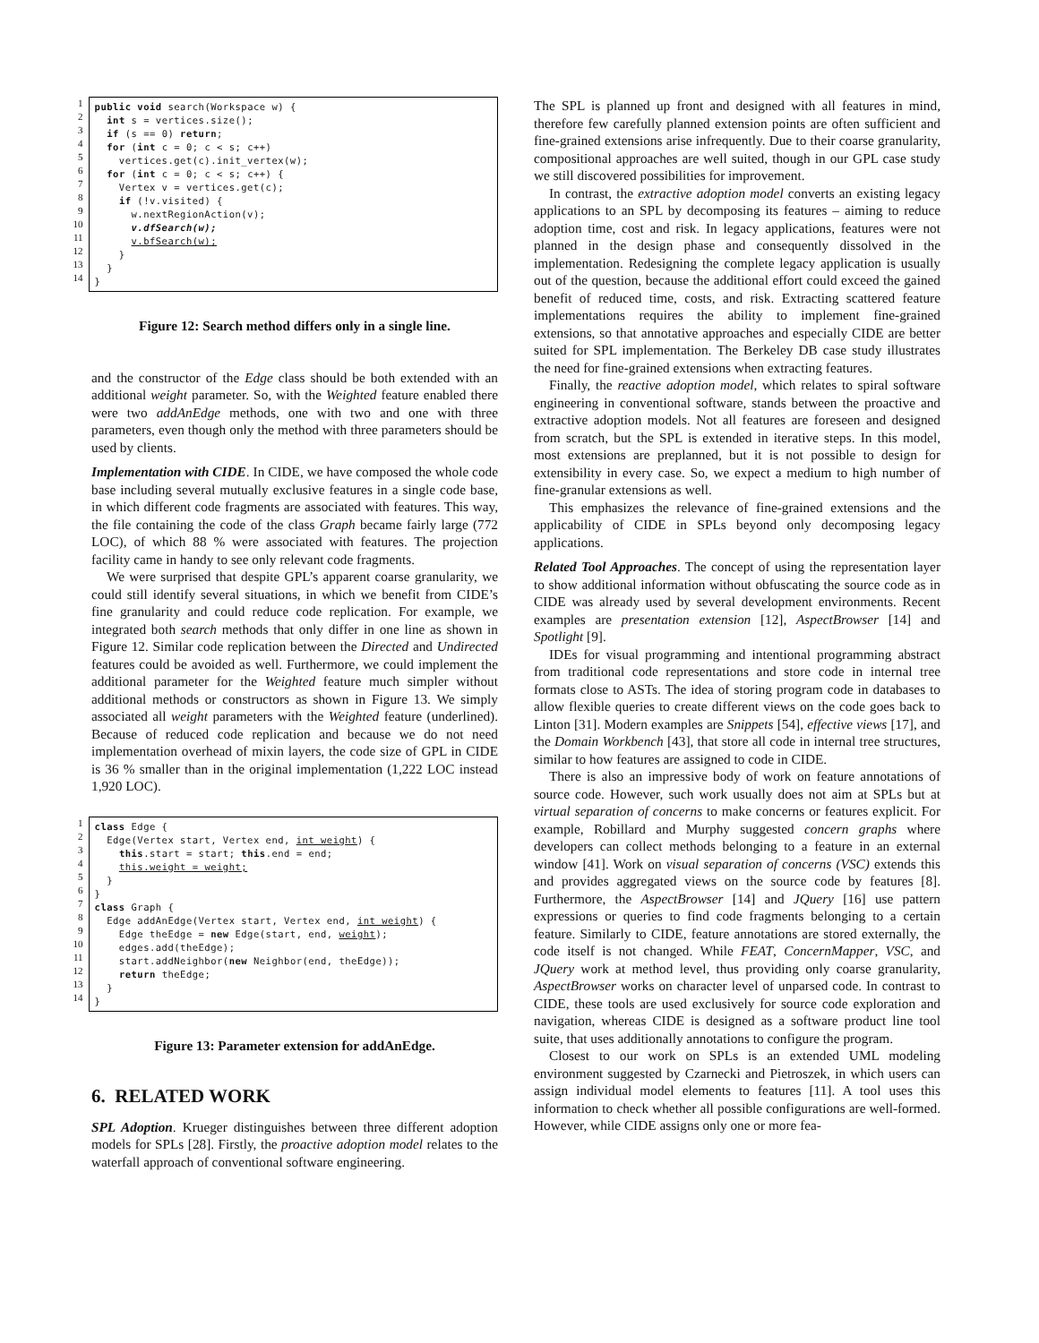1
2
3
4
5
6
7
8
9
10
11
12
13
14
public void search(Workspace w) { int s = vertices.size(); if (s == 0) return; for (int c = 0; c < s; c++) vertices.get(c).init_vertex(w); for (int c = 0; c < s; c++) { Vertex v = vertices.get(c); if (!v.visited) { w.nextRegionAction(v); v.dfSearch(w); v.bfSearch(w); } } }
Figure 12: Search method differs only in a single line.
and the constructor of the Edge class should be both extended with an additional weight parameter. So, with the Weighted feature enabled there were two addAnEdge methods, one with two and one with three parameters, even though only the method with three parameters should be used by clients.
Implementation with CIDE. In CIDE, we have composed the whole code base including several mutually exclusive features in a single code base, in which different code fragments are associated with features. This way, the file containing the code of the class Graph became fairly large (772 LOC), of which 88 % were associated with features. The projection facility came in handy to see only relevant code fragments.
We were surprised that despite GPL’s apparent coarse granularity, we could still identify several situations, in which we benefit from CIDE’s fine granularity and could reduce code replication. For example, we integrated both search methods that only differ in one line as shown in Figure 12. Similar code replication between the Directed and Undirected features could be avoided as well. Furthermore, we could implement the additional parameter for the Weighted feature much simpler without additional methods or constructors as shown in Figure 13. We simply associated all weight parameters with the Weighted feature (underlined). Because of reduced code replication and because we do not need implementation overhead of mixin layers, the code size of GPL in CIDE is 36 % smaller than in the original implementation (1,222 LOC instead 1,920 LOC).
1
2
3
4
5
6
7
8
9
10
11
12
13
14
class Edge { Edge(Vertex start, Vertex end, int weight) { this.start = start; this.end = end; this.weight = weight; } } class Graph { Edge addAnEdge(Vertex start, Vertex end, int weight) { Edge theEdge = new Edge(start, end, weight); edges.add(theEdge); start.addNeighbor(new Neighbor(end, theEdge)); return theEdge; } }
Figure 13: Parameter extension for addAnEdge.
6. RELATED WORK
SPL Adoption. Krueger distinguishes between three different adoption models for SPLs [28]. Firstly, the proactive adoption model relates to the waterfall approach of conventional software engineering.
The SPL is planned up front and designed with all features in mind, therefore few carefully planned extension points are often sufficient and fine-grained extensions arise infrequently. Due to their coarse granularity, compositional approaches are well suited, though in our GPL case study we still discovered possibilities for improvement.
In contrast, the extractive adoption model converts an existing legacy applications to an SPL by decomposing its features – aiming to reduce adoption time, cost and risk. In legacy applications, features were not planned in the design phase and consequently dissolved in the implementation. Redesigning the complete legacy application is usually out of the question, because the additional effort could exceed the gained benefit of reduced time, costs, and risk. Extracting scattered feature implementations requires the ability to implement fine-grained extensions, so that annotative approaches and especially CIDE are better suited for SPL implementation. The Berkeley DB case study illustrates the need for fine-grained extensions when extracting features.
Finally, the reactive adoption model, which relates to spiral software engineering in conventional software, stands between the proactive and extractive adoption models. Not all features are foreseen and designed from scratch, but the SPL is extended in iterative steps. In this model, most extensions are preplanned, but it is not possible to design for extensibility in every case. So, we expect a medium to high number of fine-granular extensions as well.
This emphasizes the relevance of fine-grained extensions and the applicability of CIDE in SPLs beyond only decomposing legacy applications.
Related Tool Approaches. The concept of using the representation layer to show additional information without obfuscating the source code as in CIDE was already used by several development environments. Recent examples are presentation extension [12], AspectBrowser [14] and Spotlight [9].
IDEs for visual programming and intentional programming abstract from traditional code representations and store code in internal tree formats close to ASTs. The idea of storing program code in databases to allow flexible queries to create different views on the code goes back to Linton [31]. Modern examples are Snippets [54], effective views [17], and the Domain Workbench [43], that store all code in internal tree structures, similar to how features are assigned to code in CIDE.
There is also an impressive body of work on feature annotations of source code. However, such work usually does not aim at SPLs but at virtual separation of concerns to make concerns or features explicit. For example, Robillard and Murphy suggested concern graphs where developers can collect methods belonging to a feature in an external window [41]. Work on visual separation of concerns (VSC) extends this and provides aggregated views on the source code by features [8]. Furthermore, the AspectBrowser [14] and JQuery [16] use pattern expressions or queries to find code fragments belonging to a certain feature. Similarly to CIDE, feature annotations are stored externally, the code itself is not changed. While FEAT, ConcernMapper, VSC, and JQuery work at method level, thus providing only coarse granularity, AspectBrowser works on character level of unparsed code. In contrast to CIDE, these tools are used exclusively for source code exploration and navigation, whereas CIDE is designed as a software product line tool suite, that uses additionally annotations to configure the program.
Closest to our work on SPLs is an extended UML modeling environment suggested by Czarnecki and Pietroszek, in which users can assign individual model elements to features [11]. A tool uses this information to check whether all possible configurations are well-formed. However, while CIDE assigns only one or more fea-